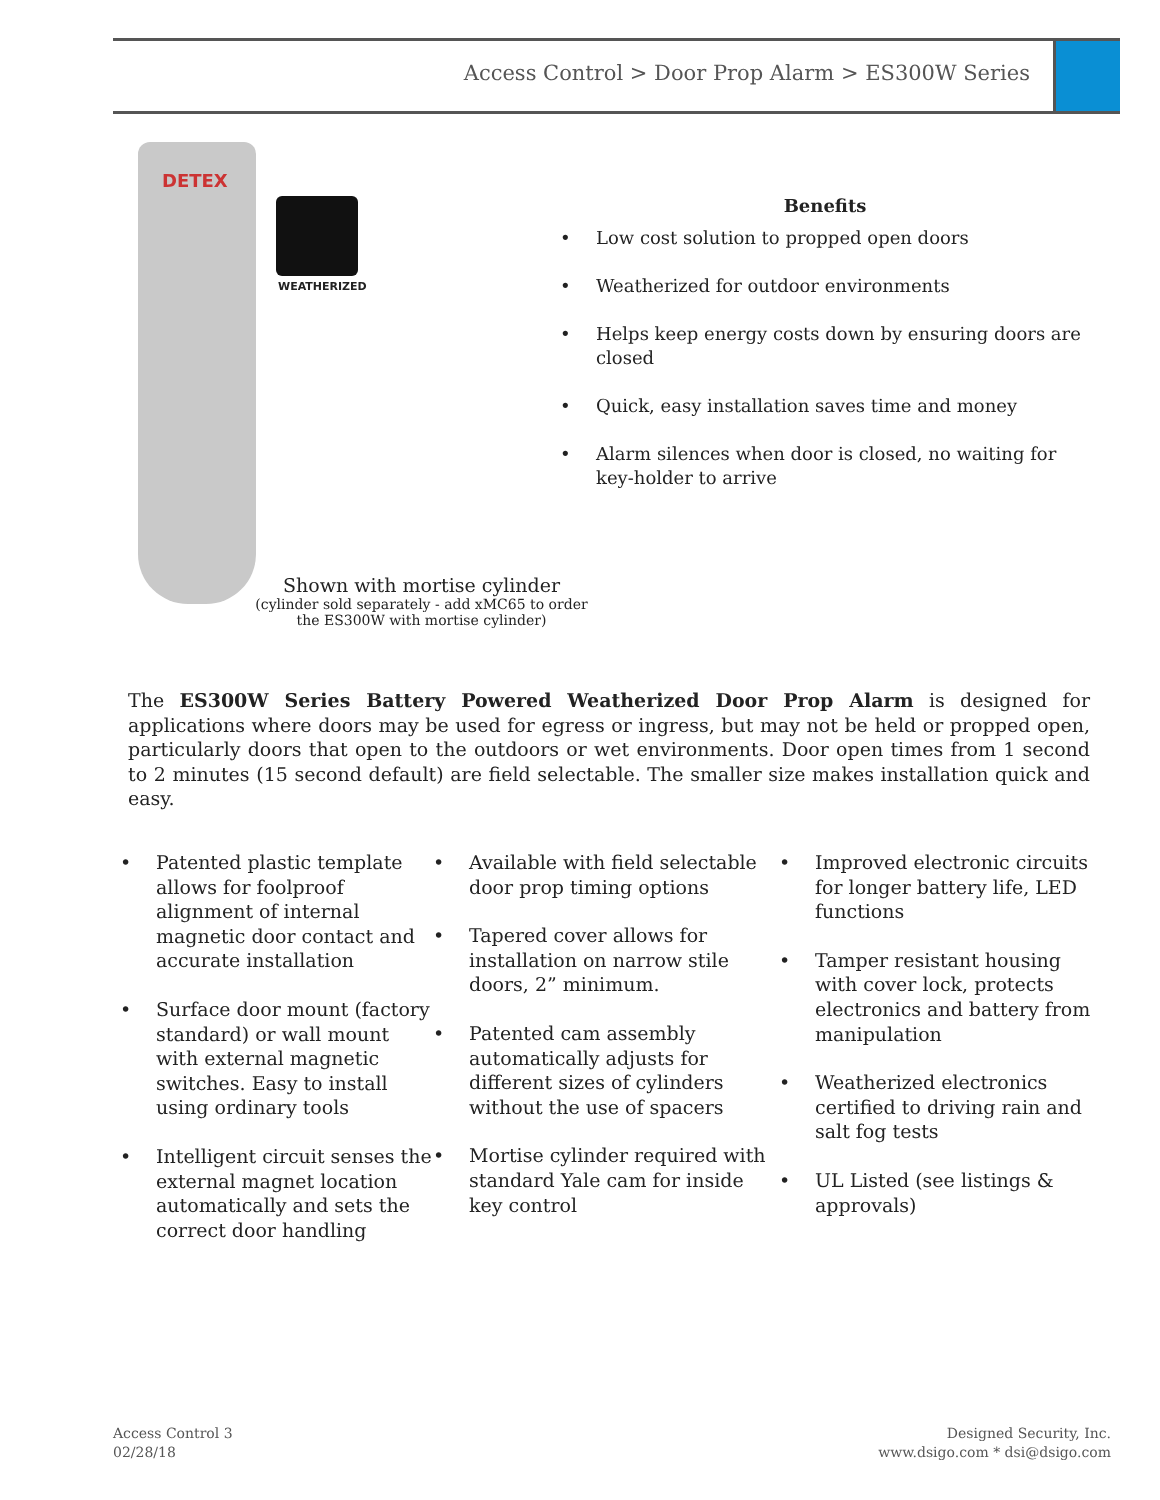Access Control > Door Prop Alarm > ES300W Series
DETEX
WEATHERIZED
Shown with mortise cylinder
(cylinder sold separately - add xMC65 to order the ES300W with mortise cylinder)
Benefits
• Low cost solution to propped open doors
• Weatherized for outdoor environments
• Helps keep energy costs down by ensuring doors are closed
• Quick, easy installation saves time and money
• Alarm silences when door is closed, no waiting for key-holder to arrive
The ES300W Series Battery Powered Weatherized Door Prop Alarm is designed for applications where doors may be used for egress or ingress, but may not be held or propped open, particularly doors that open to the outdoors or wet environments. Door open times from 1 second to 2 minutes (15 second default) are field selectable. The smaller size makes installation quick and easy.
• Patented plastic template allows for foolproof alignment of internal magnetic door contact and accurate installation
• Surface door mount (factory standard) or wall mount with external magnetic switches. Easy to install using ordinary tools
• Intelligent circuit senses the external magnet location automatically and sets the correct door handling
• Available with field selectable door prop timing options
• Tapered cover allows for installation on narrow stile doors, 2” minimum.
• Patented cam assembly automatically adjusts for different sizes of cylinders without the use of spacers
• Mortise cylinder required with standard Yale cam for inside key control
• Improved electronic circuits for longer battery life, LED functions
• Tamper resistant housing with cover lock, protects electronics and battery from manipulation
• Weatherized electronics certified to driving rain and salt fog tests
• UL Listed (see listings & approvals)
Access Control 3
02/28/18
Designed Security, Inc.
www.dsigo.com * dsi@dsigo.com